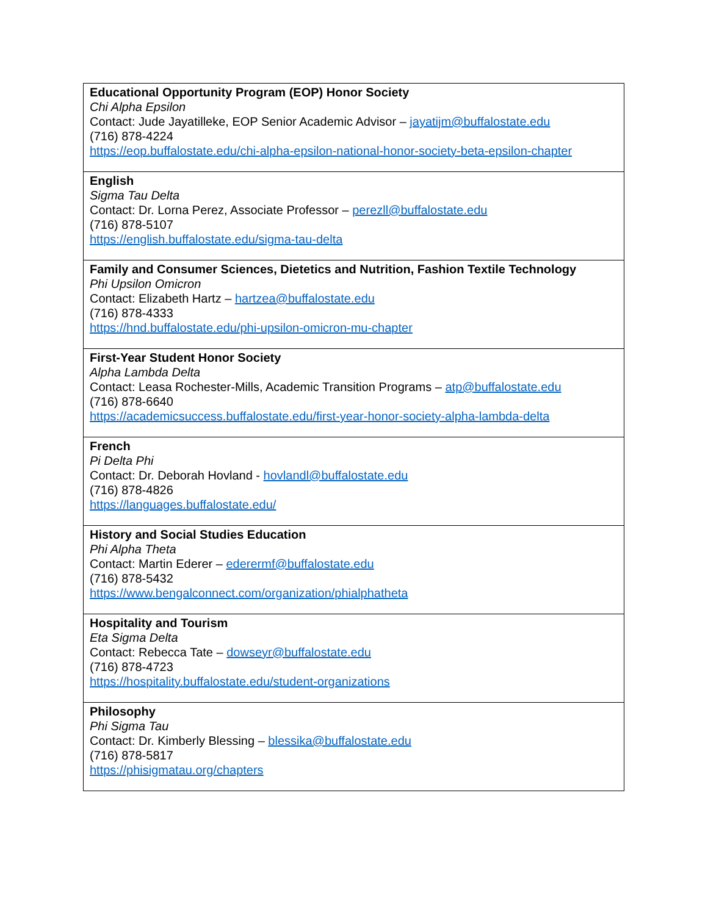| Educational Opportunity Program (EOP) Honor Society Chi Alpha Epsilon Contact: Jude Jayatilleke, EOP Senior Academic Advisor – jayatijm@buffalostate.edu (716) 878-4224 https://eop.buffalostate.edu/chi-alpha-epsilon-national-honor-society-beta-epsilon-chapter |
| English Sigma Tau Delta Contact: Dr. Lorna Perez, Associate Professor – perezll@buffalostate.edu (716) 878-5107 https://english.buffalostate.edu/sigma-tau-delta |
| Family and Consumer Sciences, Dietetics and Nutrition, Fashion Textile Technology Phi Upsilon Omicron Contact: Elizabeth Hartz – hartzea@buffalostate.edu (716) 878-4333 https://hnd.buffalostate.edu/phi-upsilon-omicron-mu-chapter |
| First-Year Student Honor Society Alpha Lambda Delta Contact: Leasa Rochester-Mills, Academic Transition Programs – atp@buffalostate.edu (716) 878-6640 https://academicsuccess.buffalostate.edu/first-year-honor-society-alpha-lambda-delta |
| French Pi Delta Phi Contact: Dr. Deborah Hovland - hovlandl@buffalostate.edu (716) 878-4826 https://languages.buffalostate.edu/ |
| History and Social Studies Education Phi Alpha Theta Contact: Martin Ederer – ederermf@buffalostate.edu (716) 878-5432 https://www.bengalconnect.com/organization/phialphatheta |
| Hospitality and Tourism Eta Sigma Delta Contact: Rebecca Tate – dowseyr@buffalostate.edu (716) 878-4723 https://hospitality.buffalostate.edu/student-organizations |
| Philosophy Phi Sigma Tau Contact: Dr. Kimberly Blessing – blessika@buffalostate.edu (716) 878-5817 https://phisigmatau.org/chapters |